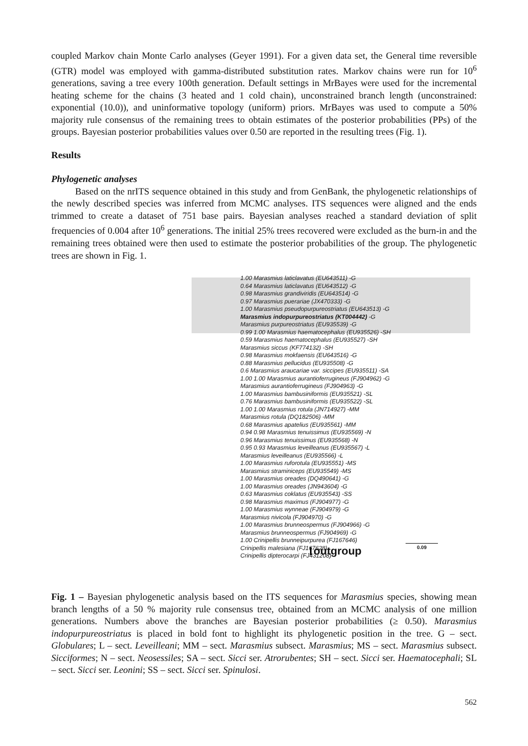coupled Markov chain Monte Carlo analyses (Geyer 1991). For a given data set, the General time reversible (GTR) model was employed with gamma-distributed substitution rates. Markov chains were run for 10<sup>6</sup> generations, saving a tree every 100th generation. Default settings in MrBayes were used for the incremental heating scheme for the chains (3 heated and 1 cold chain), unconstrained branch length (unconstrained: exponential (10.0)), and uninformative topology (uniform) priors. MrBayes was used to compute a 50% majority rule consensus of the remaining trees to obtain estimates of the posterior probabilities (PPs) of the groups. Bayesian posterior probabilities values over 0.50 are reported in the resulting trees (Fig. 1).
Results
Phylogenetic analyses
Based on the nrITS sequence obtained in this study and from GenBank, the phylogenetic relationships of the newly described species was inferred from MCMC analyses. ITS sequences were aligned and the ends trimmed to create a dataset of 751 base pairs. Bayesian analyses reached a standard deviation of split frequencies of 0.004 after 10<sup>6</sup> generations. The initial 25% trees recovered were excluded as the burn-in and the remaining trees obtained were then used to estimate the posterior probabilities of the group. The phylogenetic trees are shown in Fig. 1.
1.00 Marasmius laticlavatus (EU643511) -G
0.64 Marasmius laticlavatus (EU643512) -G
0.98 Marasmius grandiviridis (EU643514) -G
0.97 Marasmius puerariae (JX470333) -G
1.00 Marasmius pseudopurpureostriatus (EU643513) -G
Marasmius indopurpureostriatus (KT004442) -G
Marasmius purpureostriatus (EU935539) -G
0.99 1.00 Marasmius haematocephalus (EU935526) -SH
0.59 Marasmius haematocephalus (EU935527) -SH
Marasmius siccus (KF774132) -SH
0.98 Marasmius mokfaensis (EU643516) -G
0.88 Marasmius pellucidus (EU935508) -G
0.6 Marasmius araucariae var. siccipes (EU935511) -SA
1.00 1.00 Marasmius aurantioferrugineus (FJ904962) -G
Marasmius aurantioferrugineus (FJ904963) -G
1.00 Marasmius bambusiniformis (EU935521) -SL
0.76 Marasmius bambusiniformis (EU935522) -SL
1.00 1.00 Marasmius rotula (JN714927) -MM
Marasmius rotula (DQ182506) -MM
0.68 Marasmius apatelius (EU935561) -MM
0.94 0.98 Marasmius tenuissimus (EU935569) -N
0.96 Marasmius tenuissimus (EU935568) -N
0.95 0.93 Marasmius leveilleanus (EU935567) -L
Marasmius leveilleanus (EU935566) -L
1.00 Marasmius ruforotula (EU935551) -MS
Marasmius straminiceps (EU935549) -MS
1.00 Marasmius oreades (DQ490641) -G
1.00 Marasmius oreades (JN943604) -G
0.63 Marasmius coklatus (EU935543) -SS
0.98 Marasmius maximus (FJ904977) -G
1.00 Marasmius wynneae (FJ904979) -G
Marasmius nivicola (FJ904970) -G
1.00 Marasmius brunneospermus (FJ904966) -G
Marasmius brunneospermus (FJ904969) -G
1.00 Crinipellis brunneipurpurea (FJ167646)
Crinipellis malesiana (FJ167628)
Crinipellis dipterocarpi (FJ431208)
outgroup
0.09
Fig. 1 – Bayesian phylogenetic analysis based on the ITS sequences for Marasmius species, showing mean branch lengths of a 50 % majority rule consensus tree, obtained from an MCMC analysis of one million generations. Numbers above the branches are Bayesian posterior probabilities (≥ 0.50). Marasmius indopurpureostriatus is placed in bold font to highlight its phylogenetic position in the tree. G – sect. Globulares; L – sect. Leveilleani; MM – sect. Marasmius subsect. Marasmius; MS – sect. Marasmius subsect. Sicciformes; N – sect. Neosessiles; SA – sect. Sicci ser. Atrorubentes; SH – sect. Sicci ser. Haematocephali; SL – sect. Sicci ser. Leonini; SS – sect. Sicci ser. Spinulosi.
562